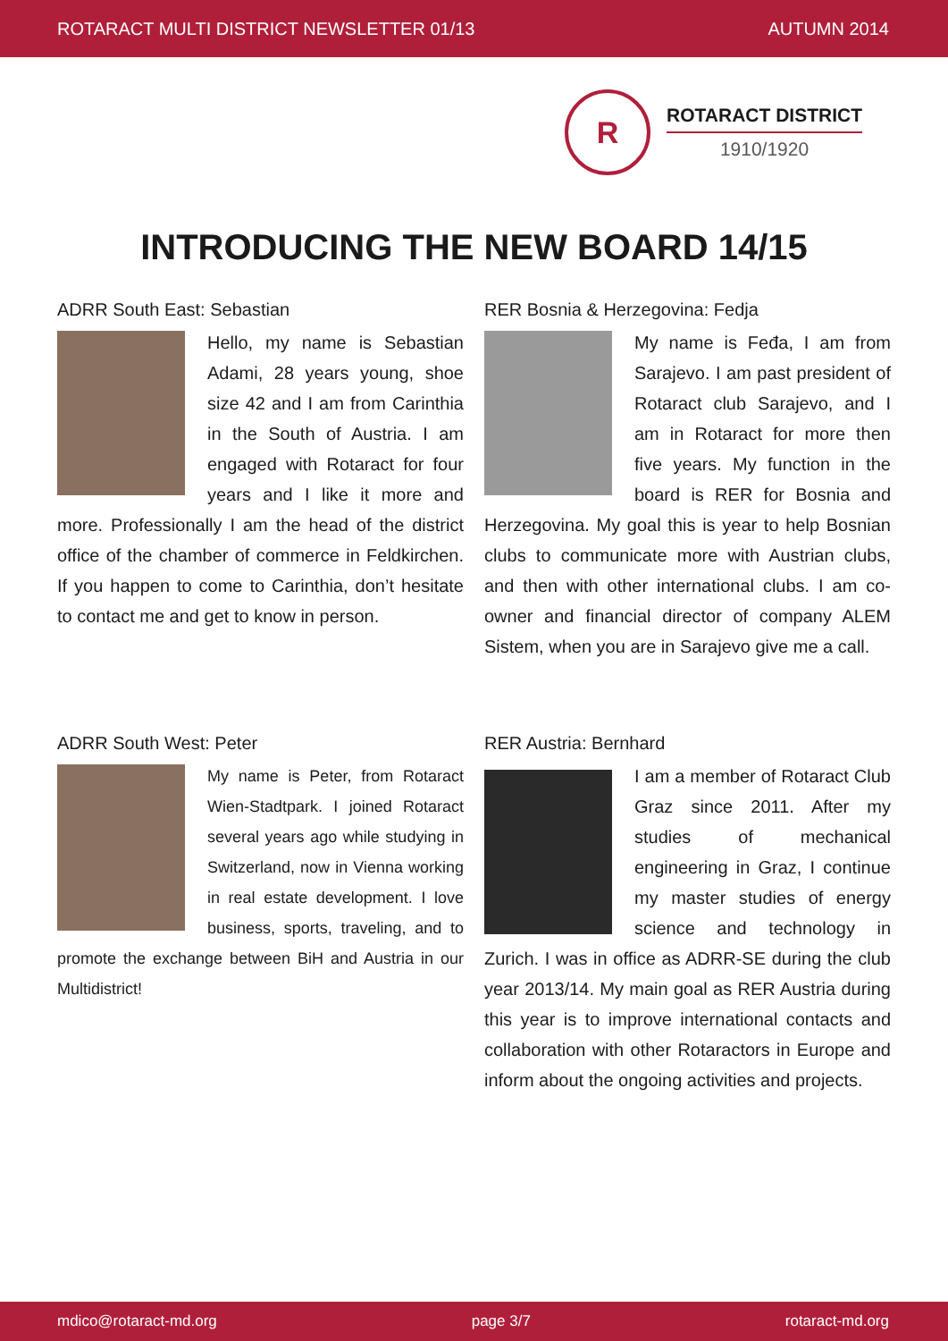ROTARACT MULTI DISTRICT NEWSLETTER 01/13 AUTUMN 2014
R
ROTARACT DISTRICT
1910/1920
INTRODUCING THE NEW BOARD 14/15
ADRR South East: Sebastian
Hello, my name is Sebastian Adami, 28 years young, shoe size 42 and I am from Carinthia in the South of Austria. I am engaged with Rotaract for four years and I like it more and more. Professionally I am the head of the district office of the chamber of commerce in Feldkirchen. If you happen to come to Carinthia, don’t hesitate to contact me and get to know in person.
RER Bosnia & Herzegovina: Fedja
My name is Feđa, I am from Sarajevo. I am past president of Rotaract club Sarajevo, and I am in Rotaract for more then five years. My function in the board is RER for Bosnia and Herzegovina. My goal this is year to help Bosnian clubs to communicate more with Austrian clubs, and then with other international clubs. I am co-owner and financial director of company ALEM Sistem, when you are in Sarajevo give me a call.
ADRR South West: Peter
My name is Peter, from Rotaract Wien-Stadtpark. I joined Rotaract several years ago while studying in Switzerland, now in Vienna working in real estate development. I love business, sports, traveling, and to promote the exchange between BiH and Austria in our Multidistrict!
RER Austria: Bernhard
I am a member of Rotaract Club Graz since 2011. After my studies of mechanical engineering in Graz, I continue my master studies of energy science and technology in Zurich. I was in office as ADRR-SE during the club year 2013/14. My main goal as RER Austria during this year is to improve international contacts and collaboration with other Rotaractors in Europe and inform about the ongoing activities and projects.
mdico@rotaract-md.org page 3/7 rotaract-md.org